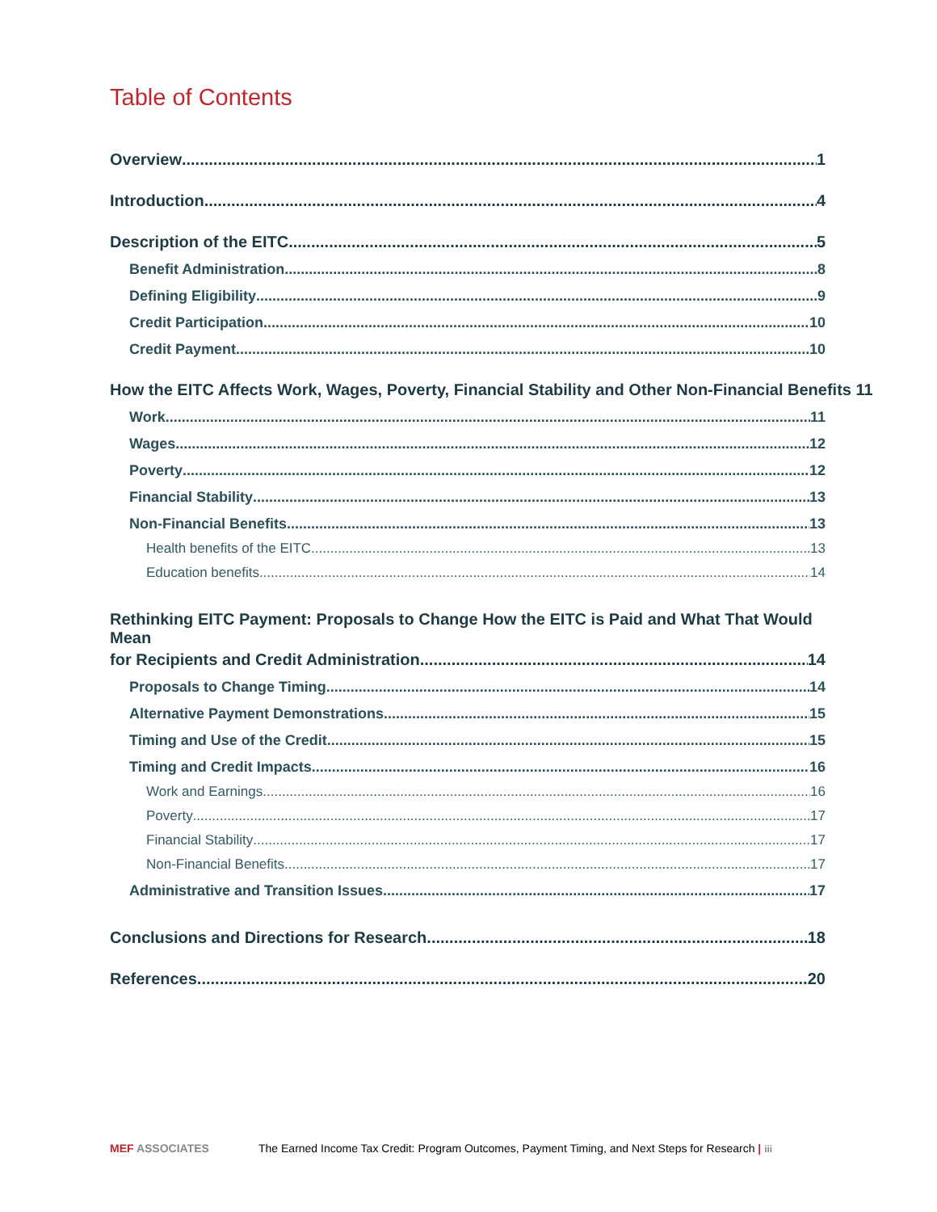Table of Contents
Overview 1
Introduction 4
Description of the EITC 5
Benefit Administration 8
Defining Eligibility 9
Credit Participation 10
Credit Payment 10
How the EITC Affects Work, Wages, Poverty, Financial Stability and Other Non-Financial Benefits 11
Work 11
Wages 12
Poverty 12
Financial Stability 13
Non-Financial Benefits 13
Health benefits of the EITC 13
Education benefits 14
Rethinking EITC Payment: Proposals to Change How the EITC is Paid and What That Would Mean
for Recipients and Credit Administration 14
Proposals to Change Timing 14
Alternative Payment Demonstrations 15
Timing and Use of the Credit 15
Timing and Credit Impacts 16
Work and Earnings 16
Poverty 17
Financial Stability 17
Non-Financial Benefits 17
Administrative and Transition Issues 17
Conclusions and Directions for Research 18
References 20
MEF ASSOCIATES The Earned Income Tax Credit: Program Outcomes, Payment Timing, and Next Steps for Research | iii